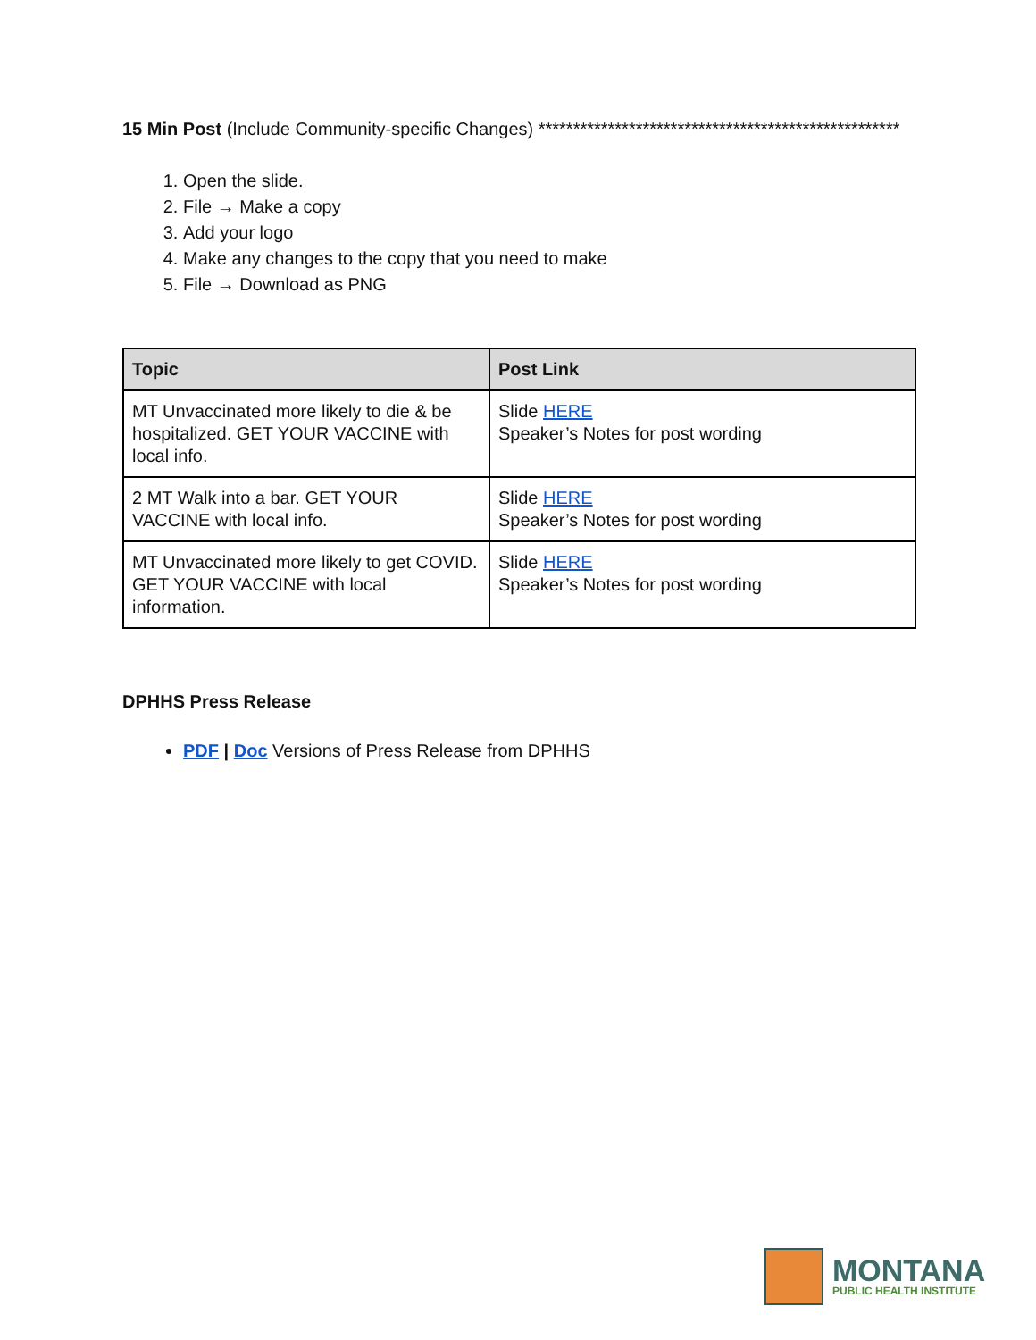15 Min Post (Include Community-specific Changes) ****************************************************
1. Open the slide.
2. File → Make a copy
3. Add your logo
4. Make any changes to the copy that you need to make
5. File → Download as PNG
| Topic | Post Link |
| --- | --- |
| MT Unvaccinated more likely to die & be hospitalized. GET YOUR VACCINE with local info. | Slide HERE Speaker’s Notes for post wording |
| 2 MT Walk into a bar. GET YOUR VACCINE with local info. | Slide HERE Speaker’s Notes for post wording |
| MT Unvaccinated more likely to get COVID. GET YOUR VACCINE with local information. | Slide HERE Speaker’s Notes for post wording |
DPHHS Press Release
PDF | Doc Versions of Press Release from DPHHS
MONTANA
PUBLIC HEALTH INSTITUTE